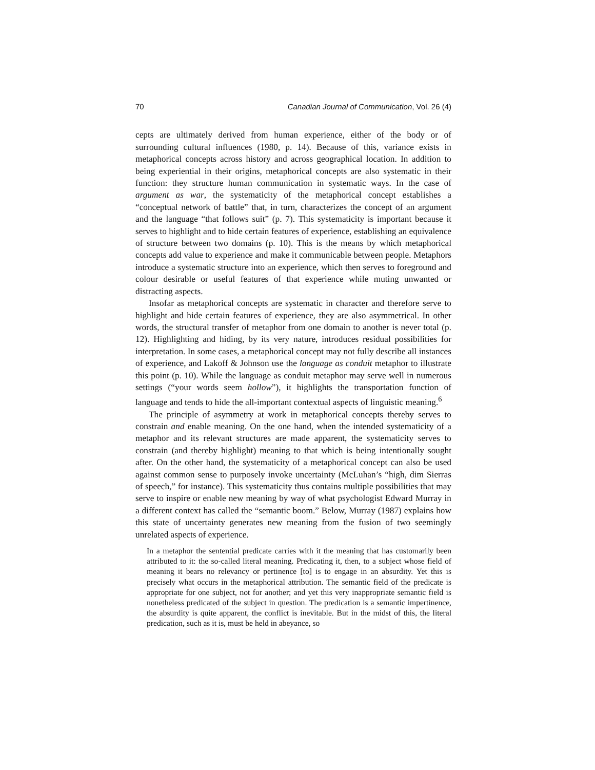70 Canadian Journal of Communication, Vol. 26 (4)
cepts are ultimately derived from human experience, either of the body or of surrounding cultural influences (1980, p. 14). Because of this, variance exists in metaphorical concepts across history and across geographical location. In addition to being experiential in their origins, metaphorical concepts are also systematic in their function: they structure human communication in systematic ways. In the case of argument as war, the systematicity of the metaphorical concept establishes a “conceptual network of battle” that, in turn, characterizes the concept of an argument and the language “that follows suit” (p. 7). This systematicity is important because it serves to highlight and to hide certain features of experience, establishing an equivalence of structure between two domains (p. 10). This is the means by which metaphorical concepts add value to experience and make it communicable between people. Metaphors introduce a systematic structure into an experience, which then serves to foreground and colour desirable or useful features of that experience while muting unwanted or distracting aspects.
Insofar as metaphorical concepts are systematic in character and therefore serve to highlight and hide certain features of experience, they are also asymmetrical. In other words, the structural transfer of metaphor from one domain to another is never total (p. 12). Highlighting and hiding, by its very nature, introduces residual possibilities for interpretation. In some cases, a metaphorical concept may not fully describe all instances of experience, and Lakoff & Johnson use the language as conduit metaphor to illustrate this point (p. 10). While the language as conduit metaphor may serve well in numerous settings (“your words seem hollow”), it highlights the transportation function of language and tends to hide the all-important contextual aspects of linguistic meaning.<sup>6</sup>
The principle of asymmetry at work in metaphorical concepts thereby serves to constrain and enable meaning. On the one hand, when the intended systematicity of a metaphor and its relevant structures are made apparent, the systematicity serves to constrain (and thereby highlight) meaning to that which is being intentionally sought after. On the other hand, the systematicity of a metaphorical concept can also be used against common sense to purposely invoke uncertainty (McLuhan’s “high, dim Sierras of speech,” for instance). This systematicity thus contains multiple possibilities that may serve to inspire or enable new meaning by way of what psychologist Edward Murray in a different context has called the “semantic boom.” Below, Murray (1987) explains how this state of uncertainty generates new meaning from the fusion of two seemingly unrelated aspects of experience.
In a metaphor the sentential predicate carries with it the meaning that has customarily been attributed to it: the so-called literal meaning. Predicating it, then, to a subject whose field of meaning it bears no relevancy or pertinence [to] is to engage in an absurdity. Yet this is precisely what occurs in the metaphorical attribution. The semantic field of the predicate is appropriate for one subject, not for another; and yet this very inappropriate semantic field is nonetheless predicated of the subject in question. The predication is a semantic impertinence, the absurdity is quite apparent, the conflict is inevitable. But in the midst of this, the literal predication, such as it is, must be held in abeyance, so